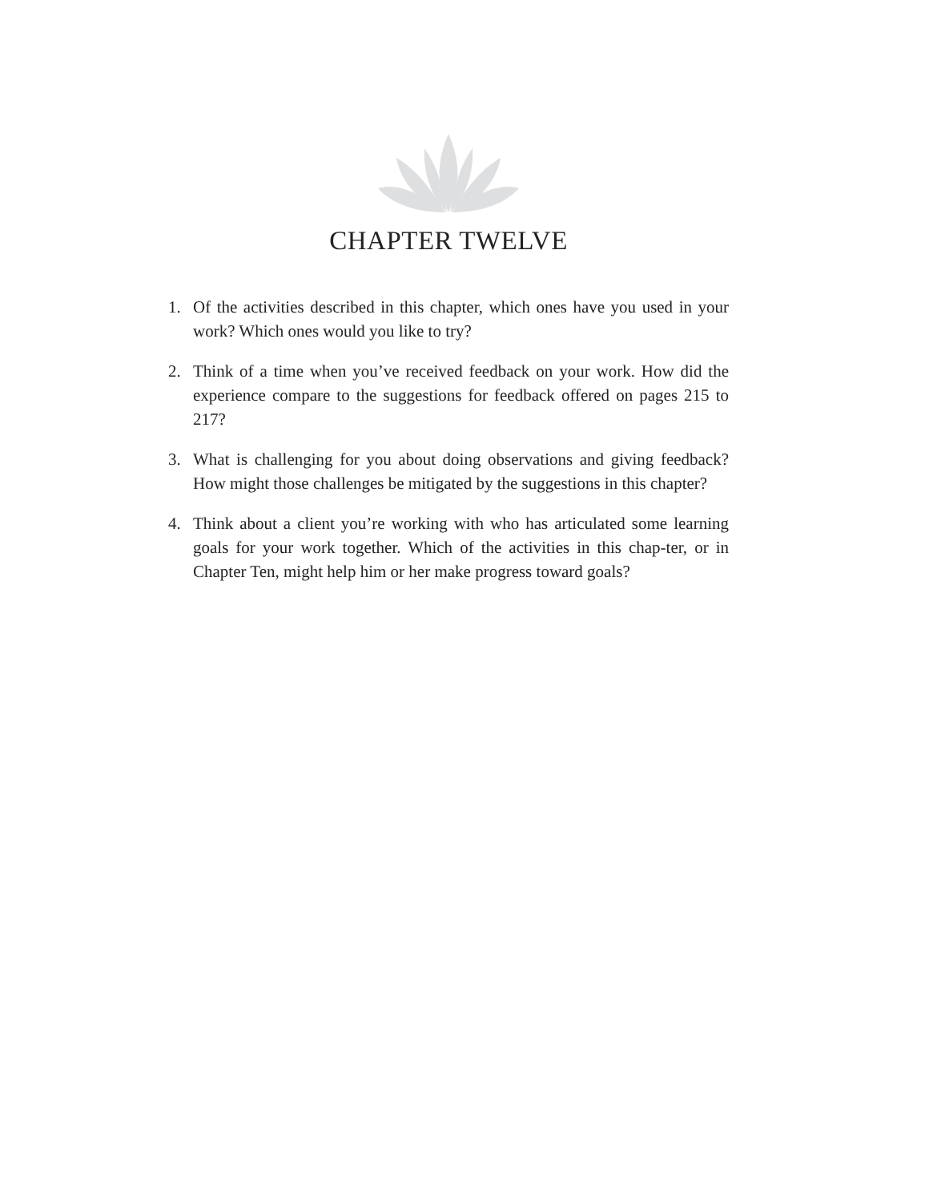CHAPTER TWELVE
1. Of the activities described in this chapter, which ones have you used in your work? Which ones would you like to try?
2. Think of a time when you’ve received feedback on your work. How did the experience compare to the suggestions for feedback offered on pages 215 to 217?
3. What is challenging for you about doing observations and giving feedback? How might those challenges be mitigated by the suggestions in this chapter?
4. Think about a client you’re working with who has articulated some learning goals for your work together. Which of the activities in this chap-ter, or in Chapter Ten, might help him or her make progress toward goals?